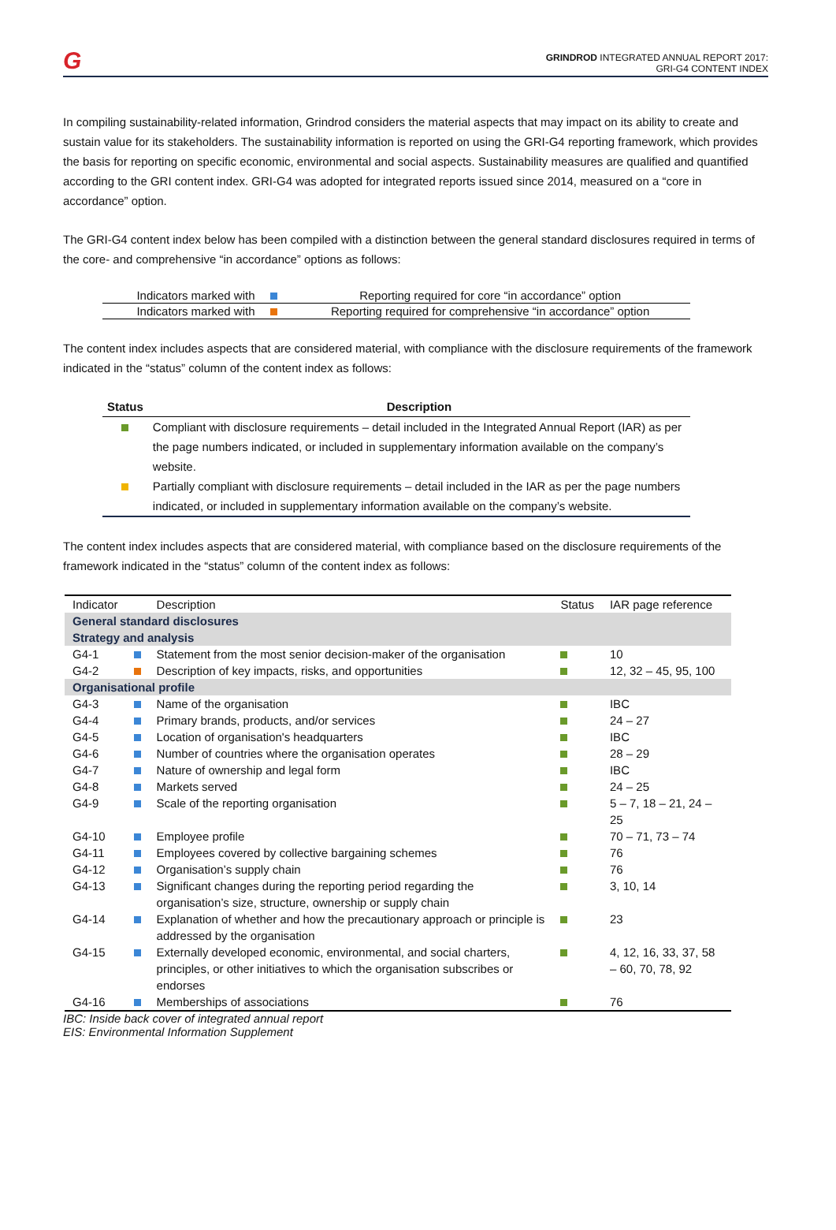G
GRINDROD INTEGRATED ANNUAL REPORT 2017:
GRI-G4 CONTENT INDEX
In compiling sustainability-related information, Grindrod considers the material aspects that may impact on its ability to create and sustain value for its stakeholders. The sustainability information is reported on using the GRI-G4 reporting framework, which provides the basis for reporting on specific economic, environmental and social aspects. Sustainability measures are qualified and quantified according to the GRI content index. GRI-G4 was adopted for integrated reports issued since 2014, measured on a “core in accordance” option.
The GRI-G4 content index below has been compiled with a distinction between the general standard disclosures required in terms of the core- and comprehensive “in accordance” options as follows:
| Indicators marked with | | Reporting required for core “in accordance” option |
| Indicators marked with | | Reporting required for comprehensive “in accordance” option |
The content index includes aspects that are considered material, with compliance with the disclosure requirements of the framework indicated in the “status” column of the content index as follows:
| Status | Description |
| --- | --- |
| | Compliant with disclosure requirements – detail included in the Integrated Annual Report (IAR) as per the page numbers indicated, or included in supplementary information available on the company’s website. |
| | Partially compliant with disclosure requirements – detail included in the IAR as per the page numbers indicated, or included in supplementary information available on the company’s website. |
The content index includes aspects that are considered material, with compliance based on the disclosure requirements of the framework indicated in the “status” column of the content index as follows:
| Indicator | | Description | Status | IAR page reference |
| --- | --- | --- | --- | --- |
| General standard disclosures Strategy and analysis | | | | |
| G4-1 | | Statement from the most senior decision-maker of the organisation | | 10 |
| G4-2 | | Description of key impacts, risks, and opportunities | | 12, 32 – 45, 95, 100 |
| Organisational profile | | | | |
| G4-3 | | Name of the organisation | | IBC |
| G4-4 | | Primary brands, products, and/or services | | 24 – 27 |
| G4-5 | | Location of organisation's headquarters | | IBC |
| G4-6 | | Number of countries where the organisation operates | | 28 – 29 |
| G4-7 | | Nature of ownership and legal form | | IBC |
| G4-8 | | Markets served | | 24 – 25 |
| G4-9 | | Scale of the reporting organisation | | 5 – 7, 18 – 21, 24 – 25 |
| G4-10 | | Employee profile | | 70 – 71, 73 – 74 |
| G4-11 | | Employees covered by collective bargaining schemes | | 76 |
| G4-12 | | Organisation’s supply chain | | 76 |
| G4-13 | | Significant changes during the reporting period regarding the organisation’s size, structure, ownership or supply chain | | 3, 10, 14 |
| G4-14 | | Explanation of whether and how the precautionary approach or principle is addressed by the organisation | | 23 |
| G4-15 | | Externally developed economic, environmental, and social charters, principles, or other initiatives to which the organisation subscribes or endorses | | 4, 12, 16, 33, 37, 58 – 60, 70, 78, 92 |
| G4-16 | | Memberships of associations | | 76 |
IBC: Inside back cover of integrated annual report
EIS: Environmental Information Supplement